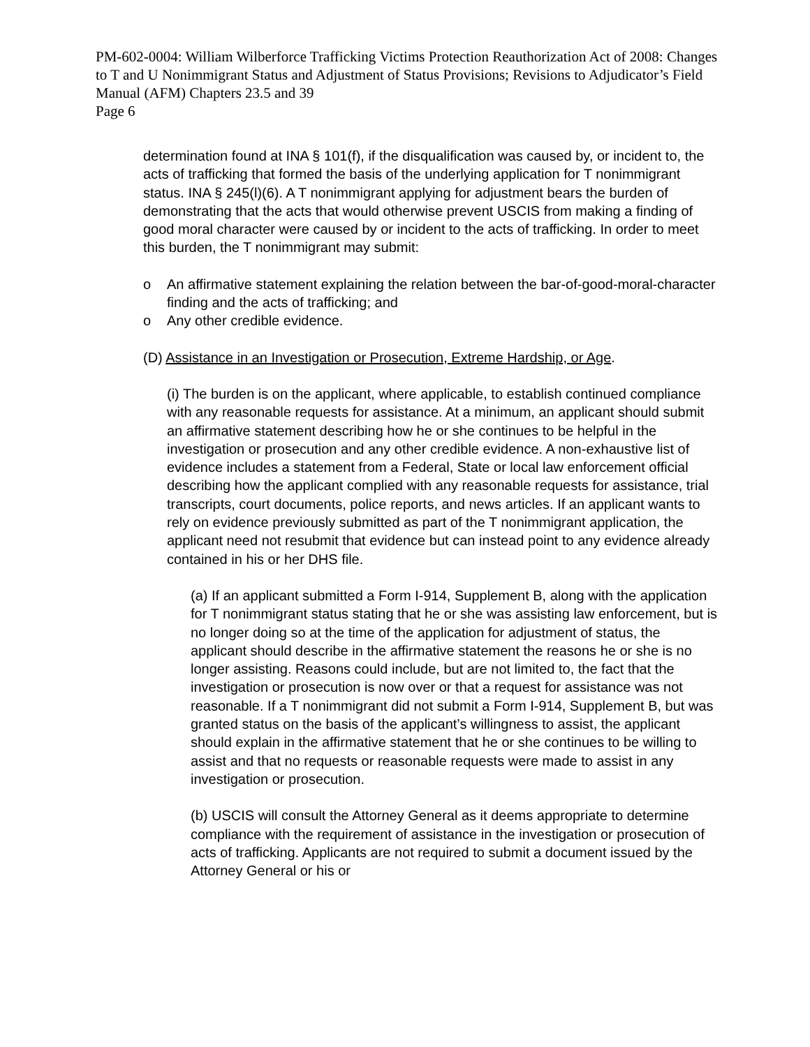PM-602-0004: William Wilberforce Trafficking Victims Protection Reauthorization Act of 2008: Changes to T and U Nonimmigrant Status and Adjustment of Status Provisions; Revisions to Adjudicator’s Field Manual (AFM) Chapters 23.5 and 39
Page 6
determination found at INA § 101(f), if the disqualification was caused by, or incident to, the acts of trafficking that formed the basis of the underlying application for T nonimmigrant status. INA § 245(l)(6). A T nonimmigrant applying for adjustment bears the burden of demonstrating that the acts that would otherwise prevent USCIS from making a finding of good moral character were caused by or incident to the acts of trafficking. In order to meet this burden, the T nonimmigrant may submit:
o An affirmative statement explaining the relation between the bar-of-good-moral-character finding and the acts of trafficking; and
o Any other credible evidence.
(D) Assistance in an Investigation or Prosecution, Extreme Hardship, or Age.
(i) The burden is on the applicant, where applicable, to establish continued compliance with any reasonable requests for assistance. At a minimum, an applicant should submit an affirmative statement describing how he or she continues to be helpful in the investigation or prosecution and any other credible evidence. A non-exhaustive list of evidence includes a statement from a Federal, State or local law enforcement official describing how the applicant complied with any reasonable requests for assistance, trial transcripts, court documents, police reports, and news articles. If an applicant wants to rely on evidence previously submitted as part of the T nonimmigrant application, the applicant need not resubmit that evidence but can instead point to any evidence already contained in his or her DHS file.
(a) If an applicant submitted a Form I-914, Supplement B, along with the application for T nonimmigrant status stating that he or she was assisting law enforcement, but is no longer doing so at the time of the application for adjustment of status, the applicant should describe in the affirmative statement the reasons he or she is no longer assisting. Reasons could include, but are not limited to, the fact that the investigation or prosecution is now over or that a request for assistance was not reasonable. If a T nonimmigrant did not submit a Form I-914, Supplement B, but was granted status on the basis of the applicant’s willingness to assist, the applicant should explain in the affirmative statement that he or she continues to be willing to assist and that no requests or reasonable requests were made to assist in any investigation or prosecution.
(b) USCIS will consult the Attorney General as it deems appropriate to determine compliance with the requirement of assistance in the investigation or prosecution of acts of trafficking. Applicants are not required to submit a document issued by the Attorney General or his or